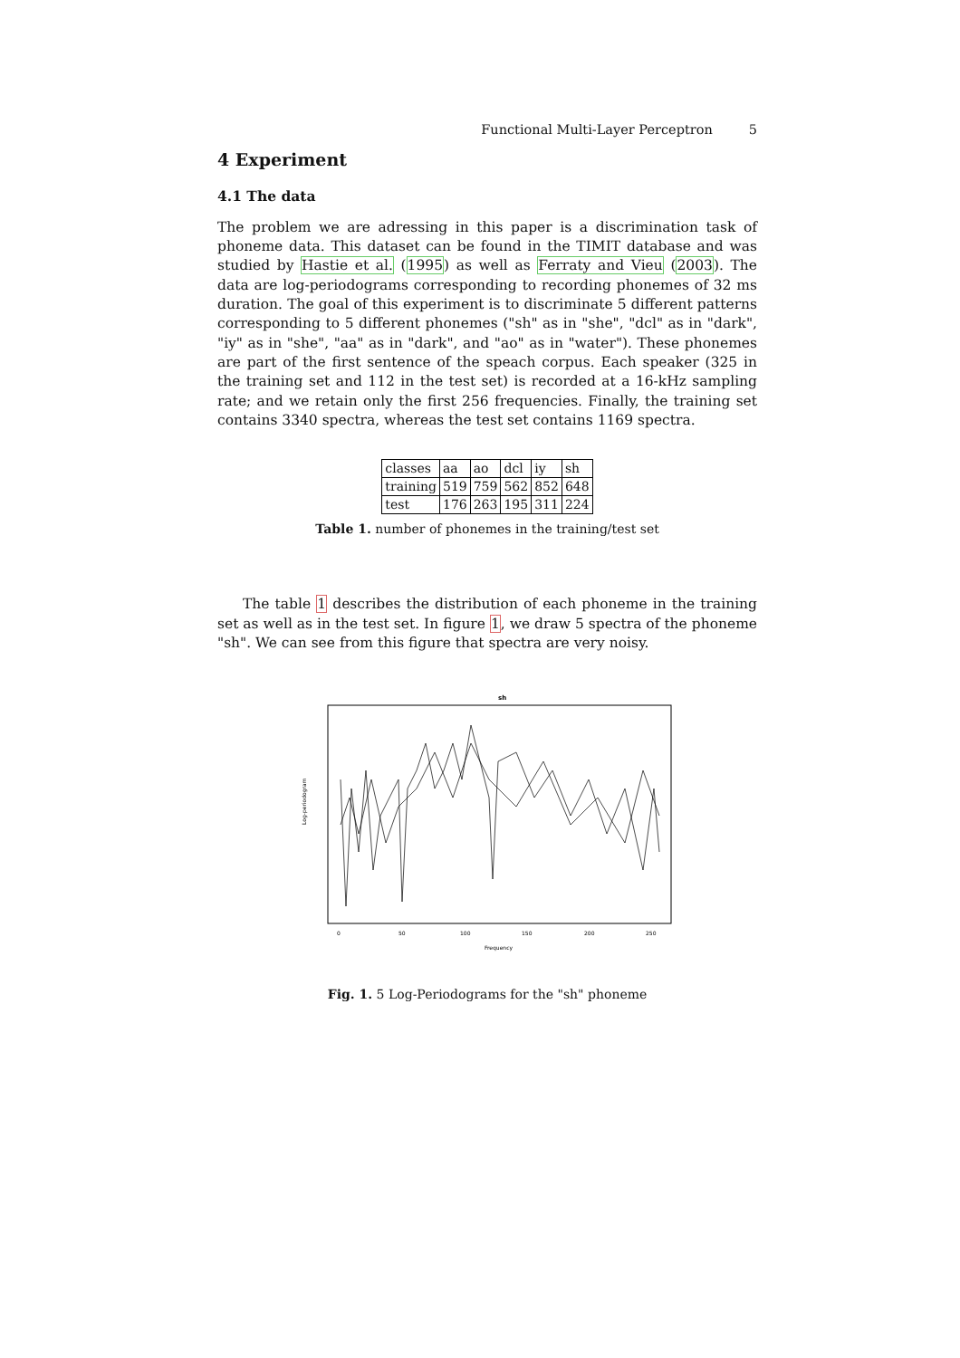Functional Multi-Layer Perceptron 5
4 Experiment
4.1 The data
The problem we are adressing in this paper is a discrimination task of phoneme data. This dataset can be found in the TIMIT database and was studied by Hastie et al. (1995) as well as Ferraty and Vieu (2003). The data are log-periodograms corresponding to recording phonemes of 32 ms duration. The goal of this experiment is to discriminate 5 different patterns corresponding to 5 different phonemes ("sh" as in "she", "dcl" as in "dark", "iy" as in "she", "aa" as in "dark", and "ao" as in "water"). These phonemes are part of the first sentence of the speach corpus. Each speaker (325 in the training set and 112 in the test set) is recorded at a 16-kHz sampling rate; and we retain only the first 256 frequencies. Finally, the training set contains 3340 spectra, whereas the test set contains 1169 spectra.
| classes | aa | ao | dcl | iy | sh |
| training | 519 | 759 | 562 | 852 | 648 |
| test | 176 | 263 | 195 | 311 | 224 |
Table 1. number of phonemes in the training/test set
The table 1 describes the distribution of each phoneme in the training set as well as in the test set. In figure 1, we draw 5 spectra of the phoneme "sh". We can see from this figure that spectra are very noisy.
sh
Log-periodogram
0
50
100
150
200
250
Frequency
Fig. 1. 5 Log-Periodograms for the "sh" phoneme